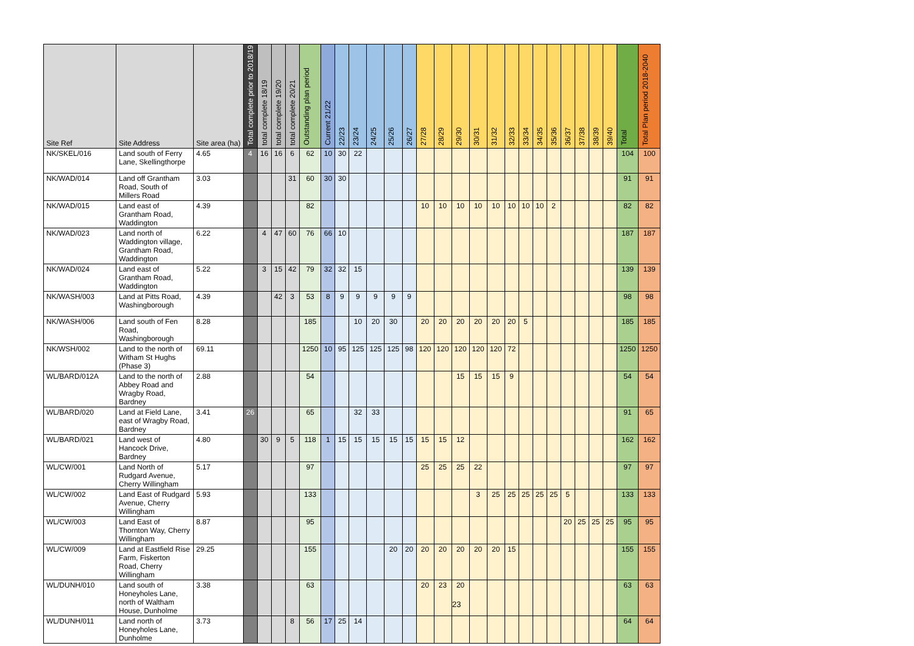| Site Ref | Site Address | Site area (ha) | Total complete prior to 2018/19 | total complete 18/19 | total complete 19/20 | total complete 20/21 | Outstanding plan period | Current 21/22 | 22/23 | 23/24 | 24/25 | 25/26 | 26/27 | 27/28 | 28/29 | 29/30 | 30/31 | 31/32 | 32/33 | 33/34 | 34/35 | 35/36 | 36/37 | 37/38 | 38/39 | 39/40 | Total | Total Plan period 2018-2040 |
| --- | --- | --- | --- | --- | --- | --- | --- | --- | --- | --- | --- | --- | --- | --- | --- | --- | --- | --- | --- | --- | --- | --- | --- | --- | --- | --- | --- | --- |
| NK/SKEL/016 | Land south of Ferry Lane, Skellingthorpe | 4.65 | 4 | 16 | 16 | 6 | 62 | 10 | 30 | 22 | | | | | | | | | | | | | | | | | 104 | 100 |
| NK/WAD/014 | Land off Grantham Road, South of Millers Road | 3.03 | | | | 31 | 60 | 30 | 30 | | | | | | | | | | | | | | | | | | 91 | 91 |
| NK/WAD/015 | Land east of Grantham Road, Waddington | 4.39 | | | | | 82 | | | | | | | 10 | 10 | 10 | 10 | 10 | 10 | 10 | 10 | 2 | | | | | 82 | 82 |
| NK/WAD/023 | Land north of Waddington village, Grantham Road, Waddington | 6.22 | | 4 | 47 | 60 | 76 | 66 | 10 | | | | | | | | | | | | | | | | | | 187 | 187 |
| NK/WAD/024 | Land east of Grantham Road, Waddington | 5.22 | | 3 | 15 | 42 | 79 | 32 | 32 | 15 | | | | | | | | | | | | | | | | | 139 | 139 |
| NK/WASH/003 | Land at Pitts Road, Washingborough | 4.39 | | | 42 | 3 | 53 | 8 | 9 | 9 | 9 | 9 | 9 | | | | | | | | | | | | | | 98 | 98 |
| NK/WASH/006 | Land south of Fen Road, Washingborough | 8.28 | | | | | 185 | | | 10 | 20 | 30 | | 20 | 20 | 20 | 20 | 20 | 20 | 5 | | | | | | | 185 | 185 |
| NK/WSH/002 | Land to the north of Witham St Hughs (Phase 3) | 69.11 | | | | | 1250 | 10 | 95 | 125 | 125 | 125 | 98 | 120 | 120 | 120 | 120 | 120 | 72 | | | | | | | | 1250 | 1250 |
| WL/BARD/012A | Land to the north of Abbey Road and Wragby Road, Bardney | 2.88 | | | | | 54 | | | | | | | | | 15 | 15 | 15 | 9 | | | | | | | | 54 | 54 |
| WL/BARD/020 | Land at Field Lane, east of Wragby Road, Bardney | 3.41 | 26 | | | | 65 | | | 32 | 33 | | | | | | | | | | | | | | | | 91 | 65 |
| WL/BARD/021 | Land west of Hancock Drive, Bardney | 4.80 | | 30 | 9 | 5 | 118 | 1 | 15 | 15 | 15 | 15 | 15 | 15 | 15 | 12 | | | | | | | | | | | 162 | 162 |
| WL/CW/001 | Land North of Rudgard Avenue, Cherry Willingham | 5.17 | | | | | 97 | | | | | | | 25 | 25 | 25 | 22 | | | | | | | | | | 97 | 97 |
| WL/CW/002 | Land East of Rudgard Avenue, Cherry Willingham | 5.93 | | | | | 133 | | | | | | | | | | 3 | 25 | 25 | 25 | 25 | 25 | 5 | | | | 133 | 133 |
| WL/CW/003 | Land East of Thornton Way, Cherry Willingham | 8.87 | | | | | 95 | | | | | | | | | | | | | | | | 20 | 25 | 25 | 25 | 95 | 95 |
| WL/CW/009 | Land at Eastfield Rise Farm, Fiskerton Road, Cherry Willingham | 29.25 | | | | | 155 | | | | | 20 | 20 | 20 | 20 | 20 | 20 | 20 | 15 | | | | | | | | 155 | 155 |
| WL/DUNH/010 | Land south of Honeyholes Lane, north of Waltham House, Dunholme | 3.38 | | | | | 63 | | | | | | | 20 | 23 | 20 | | | | | | | | | | | 63 | 63 |
| WL/DUNH/011 | Land north of Honeyholes Lane, Dunholme | 3.73 | | | | 8 | 56 | 17 | 25 | 14 | | | | | | | | | | | | | | | | | 64 | 64 |
23